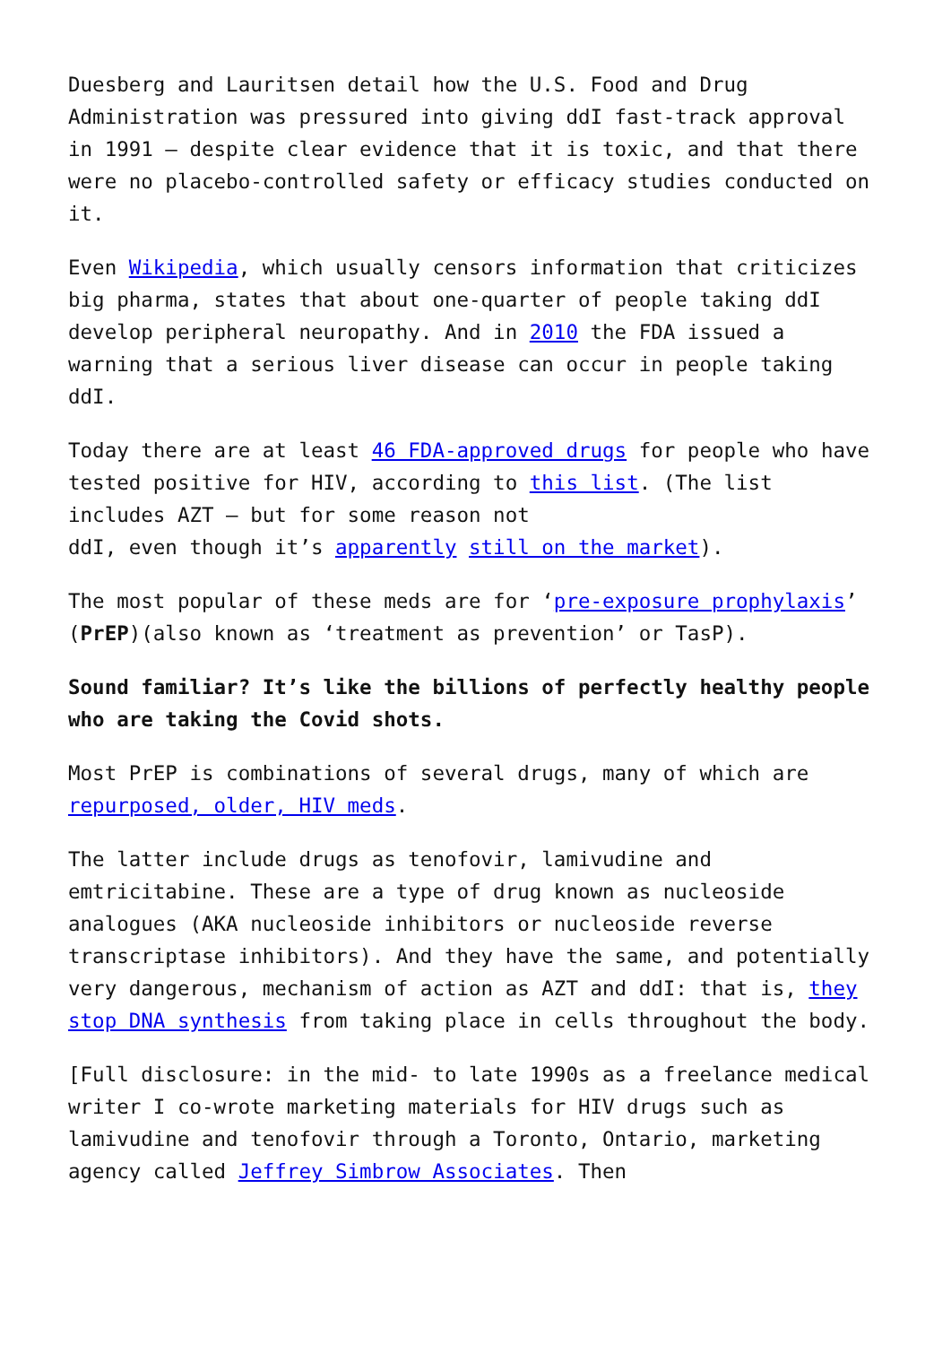Duesberg and Lauritsen detail how the U.S. Food and Drug Administration was pressured into giving ddI fast-track approval in 1991 – despite clear evidence that it is toxic, and that there were no placebo-controlled safety or efficacy studies conducted on it.
Even Wikipedia, which usually censors information that criticizes big pharma, states that about one-quarter of people taking ddI develop peripheral neuropathy. And in 2010 the FDA issued a warning that a serious liver disease can occur in people taking ddI.
Today there are at least 46 FDA-approved drugs for people who have tested positive for HIV, according to this list. (The list includes AZT – but for some reason not
ddI, even though it’s apparently still on the market).
The most popular of these meds are for ‘pre-exposure prophylaxis’ (PrEP)(also known as ‘treatment as prevention’ or TasP).
Sound familiar? It’s like the billions of perfectly healthy people who are taking the Covid shots.
Most PrEP is combinations of several drugs, many of which are repurposed, older, HIV meds.
The latter include drugs as tenofovir, lamivudine and emtricitabine. These are a type of drug known as nucleoside analogues (AKA nucleoside inhibitors or nucleoside reverse transcriptase inhibitors). And they have the same, and potentially very dangerous, mechanism of action as AZT and ddI: that is, they stop DNA synthesis from taking place in cells throughout the body.
[Full disclosure: in the mid- to late 1990s as a freelance medical writer I co-wrote marketing materials for HIV drugs such as lamivudine and tenofovir through a Toronto, Ontario, marketing agency called Jeffrey Simbrow Associates. Then